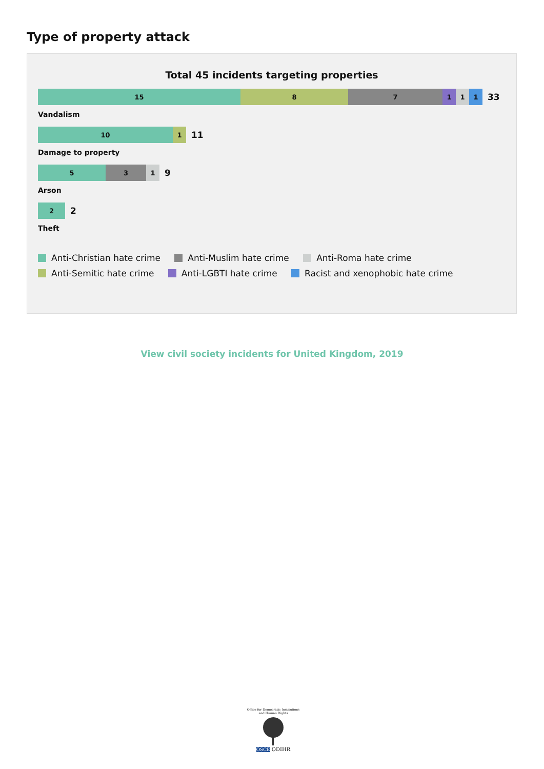Type of property attack
Total 45 incidents targeting properties
15 8 7 1 1 1
33
Vandalism
10 1
11
Damage to property
5 3 1
9
Arson
2
2
Theft
Anti-Christian hate crime Anti-Muslim hate crime Anti-Roma hate crime
Anti-Semitic hate crime Anti-LGBTI hate crime Racist and xenophobic hate crime
View civil society incidents for United Kingdom, 2019
Office for Democratic Institutions and Human Rights
OSCE ODIHR